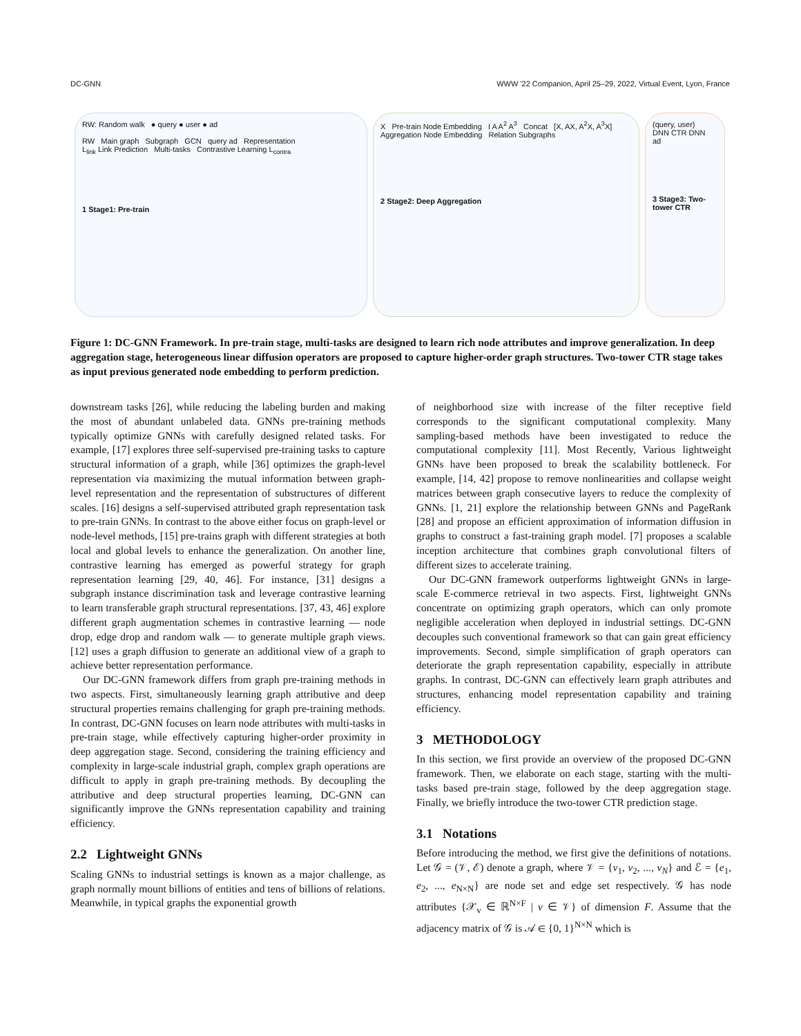DC-GNN WWW '22 Companion, April 25–29, 2022, Virtual Event, Lyon, France
RW: Random walk ● query ● user ● ad
RW Main graph Subgraph GCN query ad Representation
L<sub>link</sub> Link Prediction Multi-tasks Contrastive Learning L<sub>contra</sub>
1 Stage1: Pre-train
X Pre-train Node Embedding I A A<sup>2</sup> A<sup>3</sup> Concat [X, AX, A<sup>2</sup>X, A<sup>3</sup>X] Aggregation Node Embedding Relation Subgraphs
2 Stage2: Deep Aggregation
(query, user)
DNN CTR DNN
ad
3 Stage3: Two-tower CTR
Figure 1: DC-GNN Framework. In pre-train stage, multi-tasks are designed to learn rich node attributes and improve generalization. In deep aggregation stage, heterogeneous linear diffusion operators are proposed to capture higher-order graph structures. Two-tower CTR stage takes as input previous generated node embedding to perform prediction.
downstream tasks [26], while reducing the labeling burden and making the most of abundant unlabeled data. GNNs pre-training methods typically optimize GNNs with carefully designed related tasks. For example, [17] explores three self-supervised pre-training tasks to capture structural information of a graph, while [36] optimizes the graph-level representation via maximizing the mutual information between graph-level representation and the representation of substructures of different scales. [16] designs a self-supervised attributed graph representation task to pre-train GNNs. In contrast to the above either focus on graph-level or node-level methods, [15] pre-trains graph with different strategies at both local and global levels to enhance the generalization. On another line, contrastive learning has emerged as powerful strategy for graph representation learning [29, 40, 46]. For instance, [31] designs a subgraph instance discrimination task and leverage contrastive learning to learn transferable graph structural representations. [37, 43, 46] explore different graph augmentation schemes in contrastive learning — node drop, edge drop and random walk — to generate multiple graph views. [12] uses a graph diffusion to generate an additional view of a graph to achieve better representation performance.
Our DC-GNN framework differs from graph pre-training methods in two aspects. First, simultaneously learning graph attributive and deep structural properties remains challenging for graph pre-training methods. In contrast, DC-GNN focuses on learn node attributes with multi-tasks in pre-train stage, while effectively capturing higher-order proximity in deep aggregation stage. Second, considering the training efficiency and complexity in large-scale industrial graph, complex graph operations are difficult to apply in graph pre-training methods. By decoupling the attributive and deep structural properties learning, DC-GNN can significantly improve the GNNs representation capability and training efficiency.
2.2 Lightweight GNNs
Scaling GNNs to industrial settings is known as a major challenge, as graph normally mount billions of entities and tens of billions of relations. Meanwhile, in typical graphs the exponential growth
of neighborhood size with increase of the filter receptive field corresponds to the significant computational complexity. Many sampling-based methods have been investigated to reduce the computational complexity [11]. Most Recently, Various lightweight GNNs have been proposed to break the scalability bottleneck. For example, [14, 42] propose to remove nonlinearities and collapse weight matrices between graph consecutive layers to reduce the complexity of GNNs. [1, 21] explore the relationship between GNNs and PageRank [28] and propose an efficient approximation of information diffusion in graphs to construct a fast-training graph model. [7] proposes a scalable inception architecture that combines graph convolutional filters of different sizes to accelerate training.
Our DC-GNN framework outperforms lightweight GNNs in large-scale E-commerce retrieval in two aspects. First, lightweight GNNs concentrate on optimizing graph operators, which can only promote negligible acceleration when deployed in industrial settings. DC-GNN decouples such conventional framework so that can gain great efficiency improvements. Second, simple simplification of graph operators can deteriorate the graph representation capability, especially in attribute graphs. In contrast, DC-GNN can effectively learn graph attributes and structures, enhancing model representation capability and training efficiency.
3 METHODOLOGY
In this section, we first provide an overview of the proposed DC-GNN framework. Then, we elaborate on each stage, starting with the multi-tasks based pre-train stage, followed by the deep aggregation stage. Finally, we briefly introduce the two-tower CTR prediction stage.
3.1 Notations
Before introducing the method, we first give the definitions of notations. Let 𝒢 = (𝒱, ℰ) denote a graph, where 𝒱 = {v<sub>1</sub>, v<sub>2</sub>, ..., v<sub>N</sub>} and ℰ = {e<sub>1</sub>, e<sub>2</sub>, ..., e<sub>N×N</sub>} are node set and edge set respectively. 𝒢 has node attributes {𝒳<sub>v</sub> ∈ ℝ<sup>N×F</sup> | v ∈ 𝒱} of dimension F. Assume that the adjacency matrix of 𝒢 is 𝒜 ∈ {0, 1}<sup>N×N</sup> which is